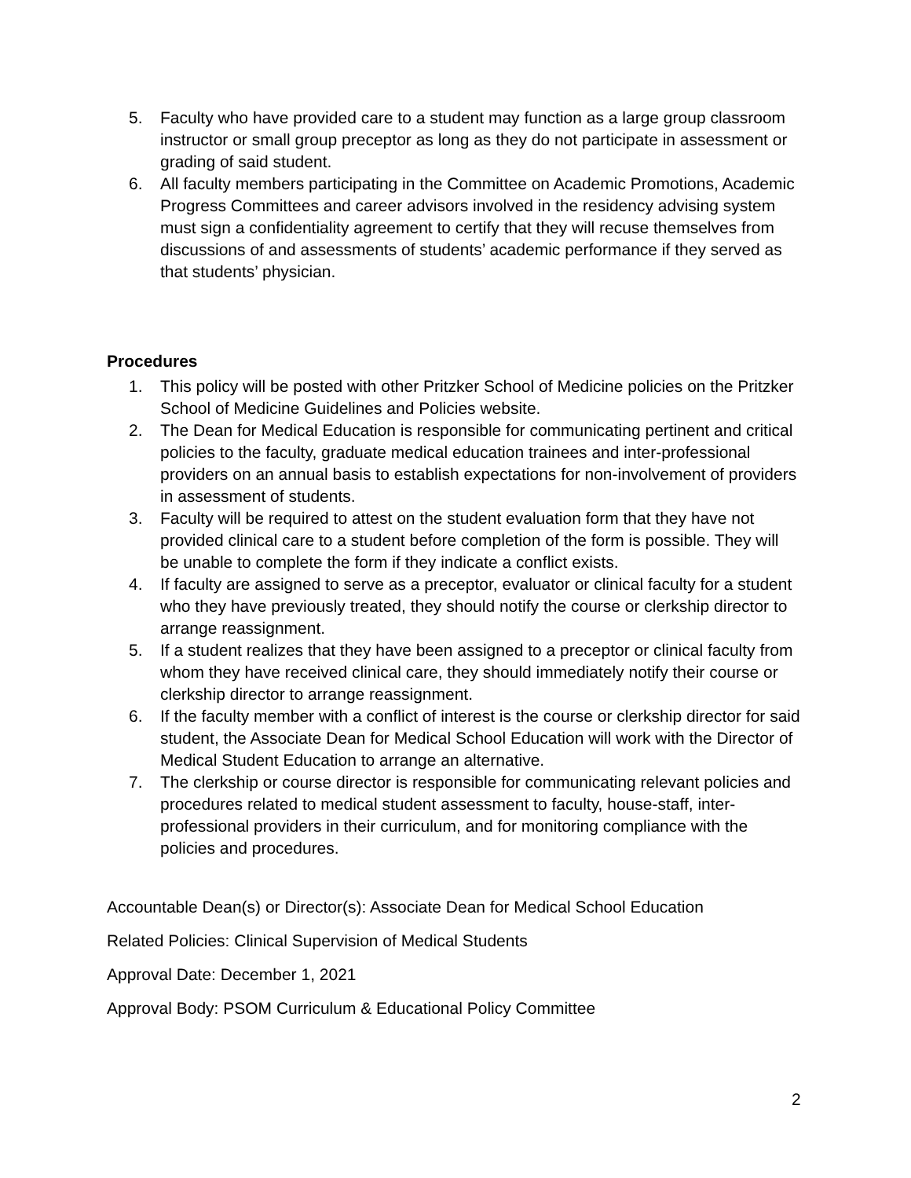5. Faculty who have provided care to a student may function as a large group classroom instructor or small group preceptor as long as they do not participate in assessment or grading of said student.
6. All faculty members participating in the Committee on Academic Promotions, Academic Progress Committees and career advisors involved in the residency advising system must sign a confidentiality agreement to certify that they will recuse themselves from discussions of and assessments of students’ academic performance if they served as that students’ physician.
Procedures
1. This policy will be posted with other Pritzker School of Medicine policies on the Pritzker School of Medicine Guidelines and Policies website.
2. The Dean for Medical Education is responsible for communicating pertinent and critical policies to the faculty, graduate medical education trainees and inter-professional providers on an annual basis to establish expectations for non-involvement of providers in assessment of students.
3. Faculty will be required to attest on the student evaluation form that they have not provided clinical care to a student before completion of the form is possible. They will be unable to complete the form if they indicate a conflict exists.
4. If faculty are assigned to serve as a preceptor, evaluator or clinical faculty for a student who they have previously treated, they should notify the course or clerkship director to arrange reassignment.
5. If a student realizes that they have been assigned to a preceptor or clinical faculty from whom they have received clinical care, they should immediately notify their course or clerkship director to arrange reassignment.
6. If the faculty member with a conflict of interest is the course or clerkship director for said student, the Associate Dean for Medical School Education will work with the Director of Medical Student Education to arrange an alternative.
7. The clerkship or course director is responsible for communicating relevant policies and procedures related to medical student assessment to faculty, house-staff, inter-professional providers in their curriculum, and for monitoring compliance with the policies and procedures.
Accountable Dean(s) or Director(s): Associate Dean for Medical School Education
Related Policies: Clinical Supervision of Medical Students
Approval Date: December 1, 2021
Approval Body: PSOM Curriculum & Educational Policy Committee
2